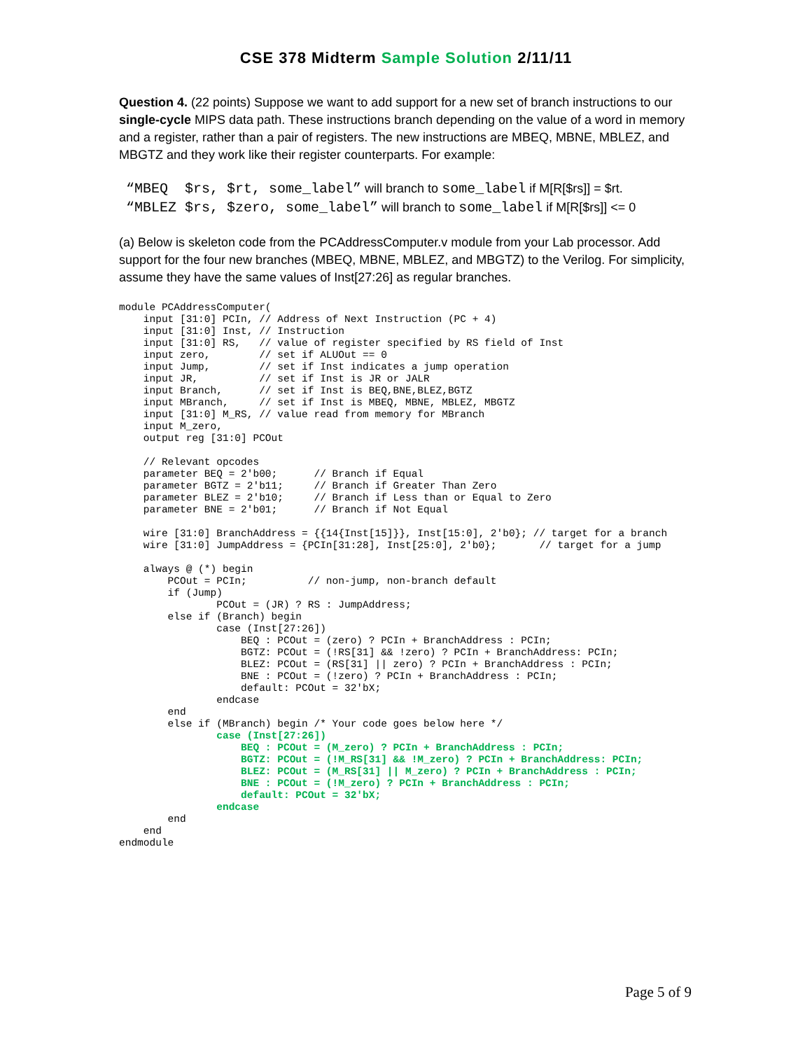CSE 378 Midterm Sample Solution 2/11/11
Question 4. (22 points) Suppose we want to add support for a new set of branch instructions to our single-cycle MIPS data path. These instructions branch depending on the value of a word in memory and a register, rather than a pair of registers. The new instructions are MBEQ, MBNE, MBLEZ, and MBGTZ and they work like their register counterparts. For example:
“MBEQ $rs, $rt, some_label” will branch to some_label if M[R[$rs]] = $rt.
“MBLEZ $rs, $zero, some_label” will branch to some_label if M[R[$rs]] <= 0
(a) Below is skeleton code from the PCAddressComputer.v module from your Lab processor. Add support for the four new branches (MBEQ, MBNE, MBLEZ, and MBGTZ) to the Verilog. For simplicity, assume they have the same values of Inst[27:26] as regular branches.
module PCAddressComputer(
    input [31:0] PCIn, // Address of Next Instruction (PC + 4)
    input [31:0] Inst, // Instruction
    input [31:0] RS,   // value of register specified by RS field of Inst
    input zero,        // set if ALUOut == 0
    input Jump,        // set if Inst indicates a jump operation
    input JR,          // set if Inst is JR or JALR
    input Branch,      // set if Inst is BEQ,BNE,BLEZ,BGTZ
    input MBranch,     // set if Inst is MBEQ, MBNE, MBLEZ, MBGTZ
    input [31:0] M_RS, // value read from memory for MBranch
    input M_zero,
    output reg [31:0] PCOut

    // Relevant opcodes
    parameter BEQ = 2'b00;      // Branch if Equal
    parameter BGTZ = 2'b11;     // Branch if Greater Than Zero
    parameter BLEZ = 2'b10;     // Branch if Less than or Equal to Zero
    parameter BNE = 2'b01;      // Branch if Not Equal

    wire [31:0] BranchAddress = {{14{Inst[15]}}, Inst[15:0], 2'b0}; // target for a branch
    wire [31:0] JumpAddress = {PCIn[31:28], Inst[25:0], 2'b0};       // target for a jump

    always @ (*) begin
        PCOut = PCIn;          // non-jump, non-branch default
        if (Jump)
                PCOut = (JR) ? RS : JumpAddress;
        else if (Branch) begin
                case (Inst[27:26])
                    BEQ : PCOut = (zero) ? PCIn + BranchAddress : PCIn;
                    BGTZ: PCOut = (!RS[31] && !zero) ? PCIn + BranchAddress: PCIn;
                    BLEZ: PCOut = (RS[31] || zero) ? PCIn + BranchAddress : PCIn;
                    BNE : PCOut = (!zero) ? PCIn + BranchAddress : PCIn;
                    default: PCOut = 32'bX;
                endcase
        end
        else if (MBranch) begin /* Your code goes below here */
                case (Inst[27:26])
                    BEQ : PCOut = (M_zero) ? PCIn + BranchAddress : PCIn;
                    BGTZ: PCOut = (!M_RS[31] && !M_zero) ? PCIn + BranchAddress: PCIn;
                    BLEZ: PCOut = (M_RS[31] || M_zero) ? PCIn + BranchAddress : PCIn;
                    BNE : PCOut = (!M_zero) ? PCIn + BranchAddress : PCIn;
                    default: PCOut = 32'bX;
                endcase
        end
    end
endmodule
Page 5 of 9